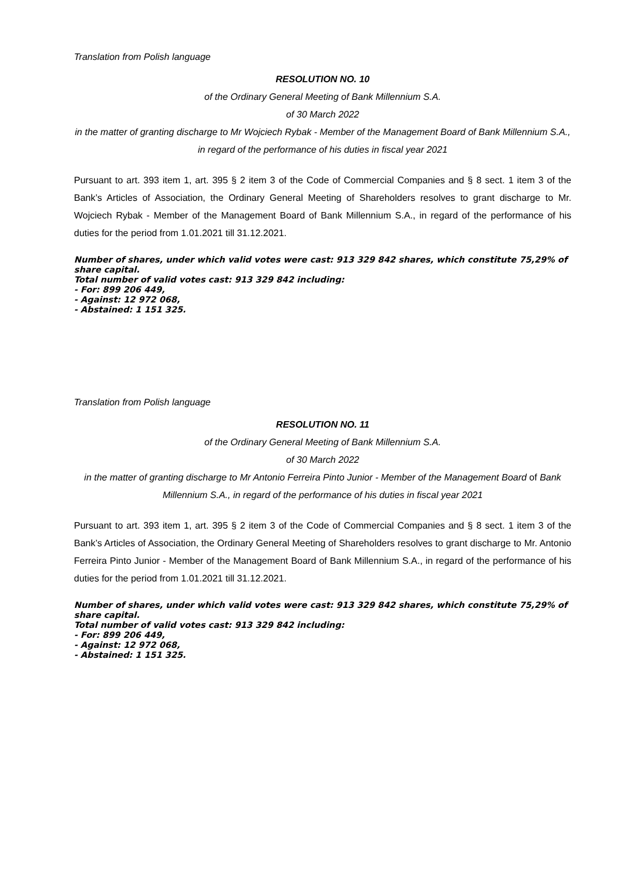Translation from Polish language
RESOLUTION NO. 10
of the Ordinary General Meeting of Bank Millennium S.A.
of 30 March 2022
in the matter of granting discharge to Mr Wojciech Rybak - Member of the Management Board of Bank Millennium S.A., in regard of the performance of his duties in fiscal year 2021
Pursuant to art. 393 item 1, art. 395 § 2 item 3 of the Code of Commercial Companies and § 8 sect. 1 item 3 of the Bank’s Articles of Association, the Ordinary General Meeting of Shareholders resolves to grant discharge to Mr. Wojciech Rybak - Member of the Management Board of Bank Millennium S.A., in regard of the performance of his duties for the period from 1.01.2021 till 31.12.2021.
Number of shares, under which valid votes were cast: 913 329 842 shares, which constitute 75,29% of share capital.
Total number of valid votes cast: 913 329 842 including:
- For: 899 206 449,
- Against: 12 972 068,
- Abstained: 1 151 325.
Translation from Polish language
RESOLUTION NO. 11
of the Ordinary General Meeting of Bank Millennium S.A.
of 30 March 2022
in the matter of granting discharge to Mr Antonio Ferreira Pinto Junior - Member of the Management Board of Bank Millennium S.A., in regard of the performance of his duties in fiscal year 2021
Pursuant to art. 393 item 1, art. 395 § 2 item 3 of the Code of Commercial Companies and § 8 sect. 1 item 3 of the Bank’s Articles of Association, the Ordinary General Meeting of Shareholders resolves to grant discharge to Mr. Antonio Ferreira Pinto Junior - Member of the Management Board of Bank Millennium S.A., in regard of the performance of his duties for the period from 1.01.2021 till 31.12.2021.
Number of shares, under which valid votes were cast: 913 329 842 shares, which constitute 75,29% of share capital.
Total number of valid votes cast: 913 329 842 including:
- For: 899 206 449,
- Against: 12 972 068,
- Abstained: 1 151 325.